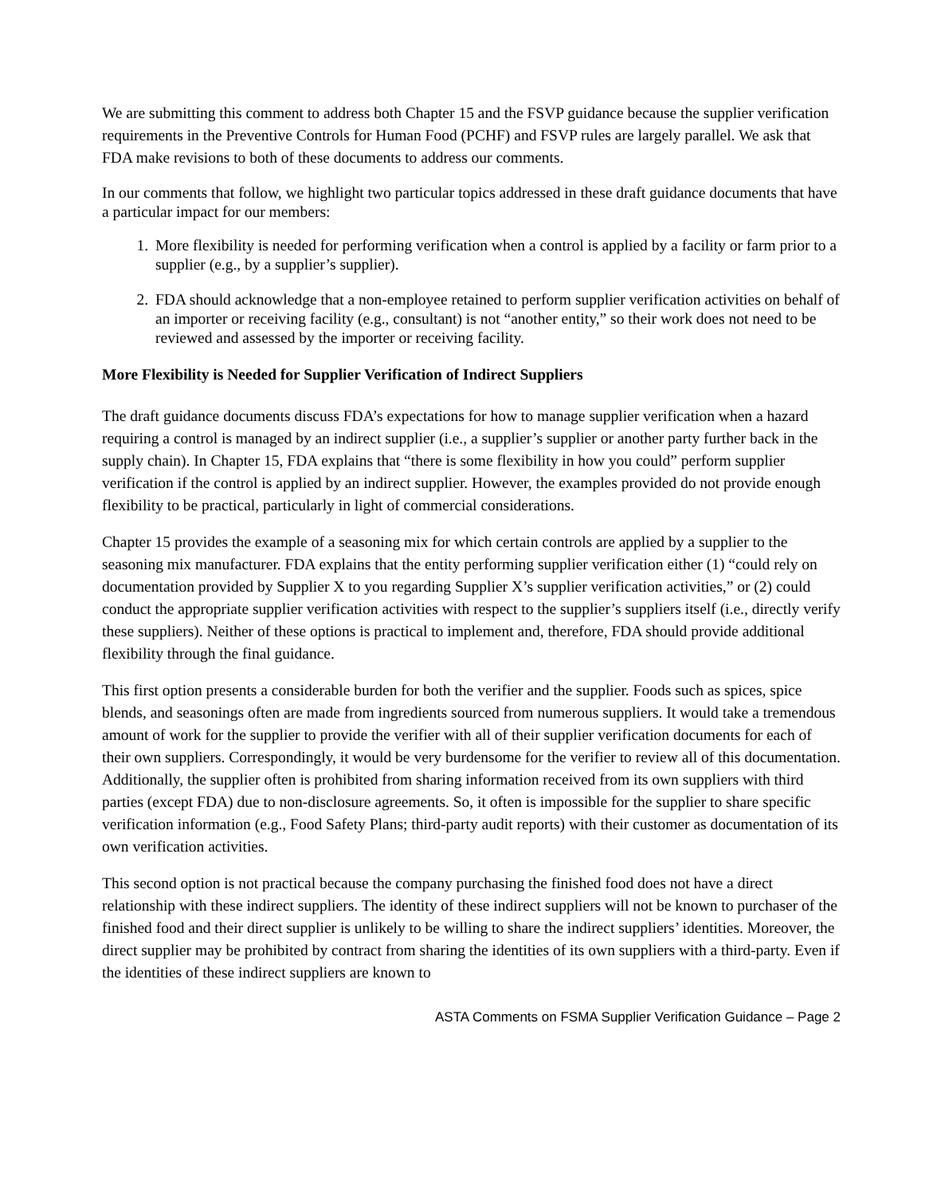We are submitting this comment to address both Chapter 15 and the FSVP guidance because the supplier verification requirements in the Preventive Controls for Human Food (PCHF) and FSVP rules are largely parallel. We ask that FDA make revisions to both of these documents to address our comments.
In our comments that follow, we highlight two particular topics addressed in these draft guidance documents that have a particular impact for our members:
1. More flexibility is needed for performing verification when a control is applied by a facility or farm prior to a supplier (e.g., by a supplier’s supplier).
2. FDA should acknowledge that a non-employee retained to perform supplier verification activities on behalf of an importer or receiving facility (e.g., consultant) is not “another entity,” so their work does not need to be reviewed and assessed by the importer or receiving facility.
More Flexibility is Needed for Supplier Verification of Indirect Suppliers
The draft guidance documents discuss FDA’s expectations for how to manage supplier verification when a hazard requiring a control is managed by an indirect supplier (i.e., a supplier’s supplier or another party further back in the supply chain). In Chapter 15, FDA explains that “there is some flexibility in how you could” perform supplier verification if the control is applied by an indirect supplier. However, the examples provided do not provide enough flexibility to be practical, particularly in light of commercial considerations.
Chapter 15 provides the example of a seasoning mix for which certain controls are applied by a supplier to the seasoning mix manufacturer. FDA explains that the entity performing supplier verification either (1) “could rely on documentation provided by Supplier X to you regarding Supplier X’s supplier verification activities,” or (2) could conduct the appropriate supplier verification activities with respect to the supplier’s suppliers itself (i.e., directly verify these suppliers). Neither of these options is practical to implement and, therefore, FDA should provide additional flexibility through the final guidance.
This first option presents a considerable burden for both the verifier and the supplier. Foods such as spices, spice blends, and seasonings often are made from ingredients sourced from numerous suppliers. It would take a tremendous amount of work for the supplier to provide the verifier with all of their supplier verification documents for each of their own suppliers. Correspondingly, it would be very burdensome for the verifier to review all of this documentation. Additionally, the supplier often is prohibited from sharing information received from its own suppliers with third parties (except FDA) due to non-disclosure agreements. So, it often is impossible for the supplier to share specific verification information (e.g., Food Safety Plans; third-party audit reports) with their customer as documentation of its own verification activities.
This second option is not practical because the company purchasing the finished food does not have a direct relationship with these indirect suppliers. The identity of these indirect suppliers will not be known to purchaser of the finished food and their direct supplier is unlikely to be willing to share the indirect suppliers’ identities. Moreover, the direct supplier may be prohibited by contract from sharing the identities of its own suppliers with a third-party. Even if the identities of these indirect suppliers are known to
ASTA Comments on FSMA Supplier Verification Guidance – Page 2